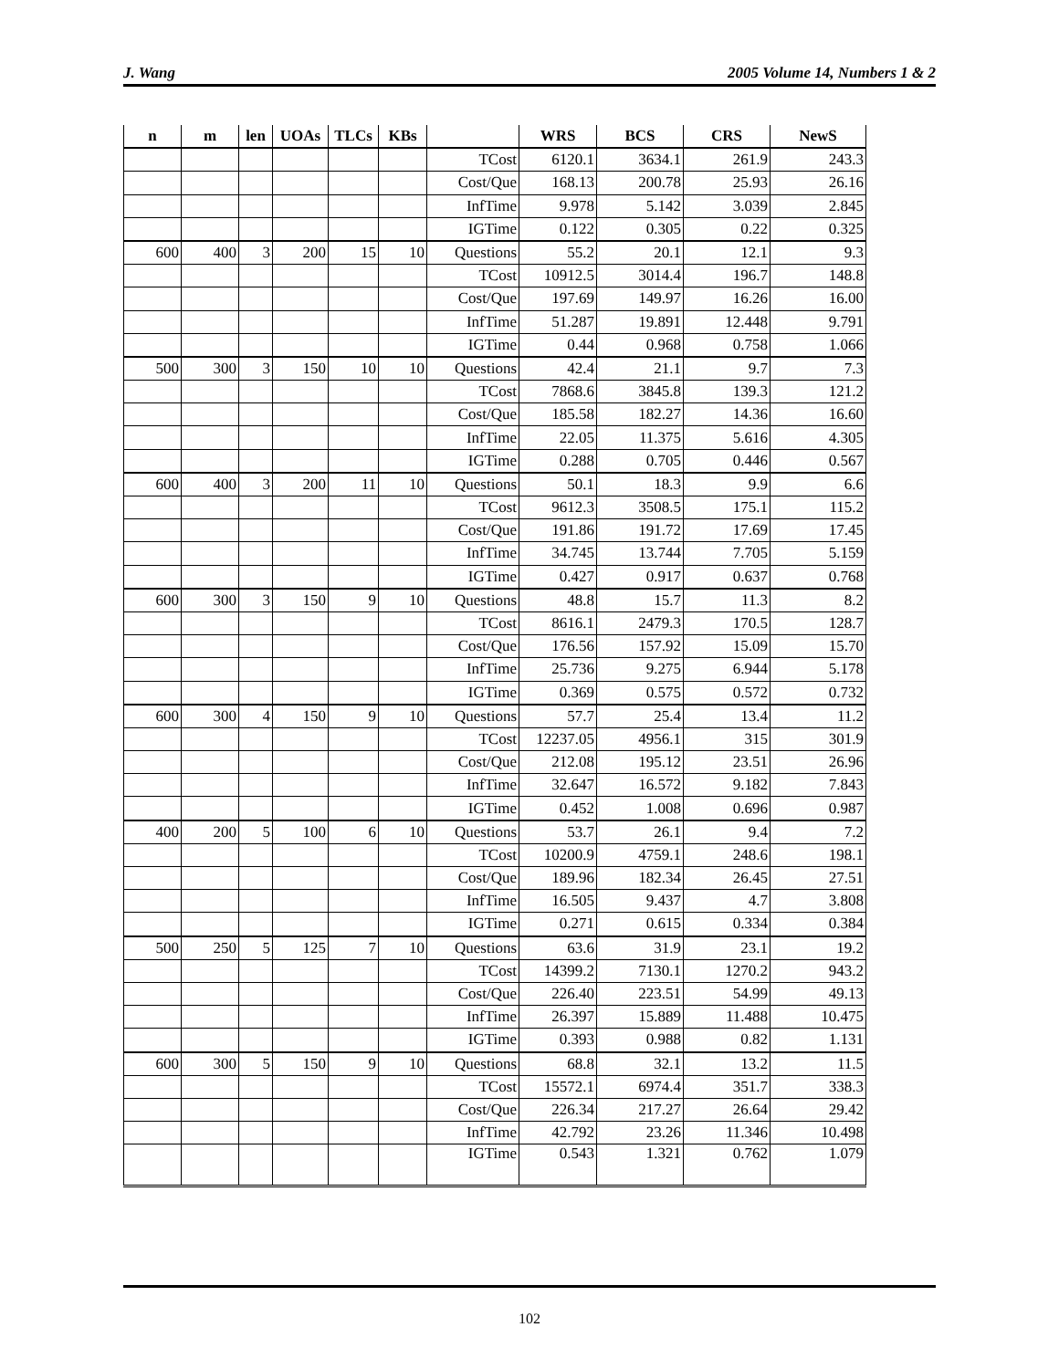J. Wang 2005 Volume 14, Numbers 1 & 2
| n | m | len | UOAs | TLCs | KBs | | WRS | BCS | CRS | NewS |
| --- | --- | --- | --- | --- | --- | --- | --- | --- | --- | --- |
| | | | | | | TCost | 6120.1 | 3634.1 | 261.9 | 243.3 |
| | | | | | | Cost/Que | 168.13 | 200.78 | 25.93 | 26.16 |
| | | | | | | InfTime | 9.978 | 5.142 | 3.039 | 2.845 |
| | | | | | | IGTime | 0.122 | 0.305 | 0.22 | 0.325 |
| 600 | 400 | 3 | 200 | 15 | 10 | Questions | 55.2 | 20.1 | 12.1 | 9.3 |
| | | | | | | TCost | 10912.5 | 3014.4 | 196.7 | 148.8 |
| | | | | | | Cost/Que | 197.69 | 149.97 | 16.26 | 16.00 |
| | | | | | | InfTime | 51.287 | 19.891 | 12.448 | 9.791 |
| | | | | | | IGTime | 0.44 | 0.968 | 0.758 | 1.066 |
| 500 | 300 | 3 | 150 | 10 | 10 | Questions | 42.4 | 21.1 | 9.7 | 7.3 |
| | | | | | | TCost | 7868.6 | 3845.8 | 139.3 | 121.2 |
| | | | | | | Cost/Que | 185.58 | 182.27 | 14.36 | 16.60 |
| | | | | | | InfTime | 22.05 | 11.375 | 5.616 | 4.305 |
| | | | | | | IGTime | 0.288 | 0.705 | 0.446 | 0.567 |
| 600 | 400 | 3 | 200 | 11 | 10 | Questions | 50.1 | 18.3 | 9.9 | 6.6 |
| | | | | | | TCost | 9612.3 | 3508.5 | 175.1 | 115.2 |
| | | | | | | Cost/Que | 191.86 | 191.72 | 17.69 | 17.45 |
| | | | | | | InfTime | 34.745 | 13.744 | 7.705 | 5.159 |
| | | | | | | IGTime | 0.427 | 0.917 | 0.637 | 0.768 |
| 600 | 300 | 3 | 150 | 9 | 10 | Questions | 48.8 | 15.7 | 11.3 | 8.2 |
| | | | | | | TCost | 8616.1 | 2479.3 | 170.5 | 128.7 |
| | | | | | | Cost/Que | 176.56 | 157.92 | 15.09 | 15.70 |
| | | | | | | InfTime | 25.736 | 9.275 | 6.944 | 5.178 |
| | | | | | | IGTime | 0.369 | 0.575 | 0.572 | 0.732 |
| 600 | 300 | 4 | 150 | 9 | 10 | Questions | 57.7 | 25.4 | 13.4 | 11.2 |
| | | | | | | TCost | 12237.05 | 4956.1 | 315 | 301.9 |
| | | | | | | Cost/Que | 212.08 | 195.12 | 23.51 | 26.96 |
| | | | | | | InfTime | 32.647 | 16.572 | 9.182 | 7.843 |
| | | | | | | IGTime | 0.452 | 1.008 | 0.696 | 0.987 |
| 400 | 200 | 5 | 100 | 6 | 10 | Questions | 53.7 | 26.1 | 9.4 | 7.2 |
| | | | | | | TCost | 10200.9 | 4759.1 | 248.6 | 198.1 |
| | | | | | | Cost/Que | 189.96 | 182.34 | 26.45 | 27.51 |
| | | | | | | InfTime | 16.505 | 9.437 | 4.7 | 3.808 |
| | | | | | | IGTime | 0.271 | 0.615 | 0.334 | 0.384 |
| 500 | 250 | 5 | 125 | 7 | 10 | Questions | 63.6 | 31.9 | 23.1 | 19.2 |
| | | | | | | TCost | 14399.2 | 7130.1 | 1270.2 | 943.2 |
| | | | | | | Cost/Que | 226.40 | 223.51 | 54.99 | 49.13 |
| | | | | | | InfTime | 26.397 | 15.889 | 11.488 | 10.475 |
| | | | | | | IGTime | 0.393 | 0.988 | 0.82 | 1.131 |
| 600 | 300 | 5 | 150 | 9 | 10 | Questions | 68.8 | 32.1 | 13.2 | 11.5 |
| | | | | | | TCost | 15572.1 | 6974.4 | 351.7 | 338.3 |
| | | | | | | Cost/Que | 226.34 | 217.27 | 26.64 | 29.42 |
| | | | | | | InfTime | 42.792 | 23.26 | 11.346 | 10.498 |
| | | | | | | IGTime | 0.543 | 1.321 | 0.762 | 1.079 |
102